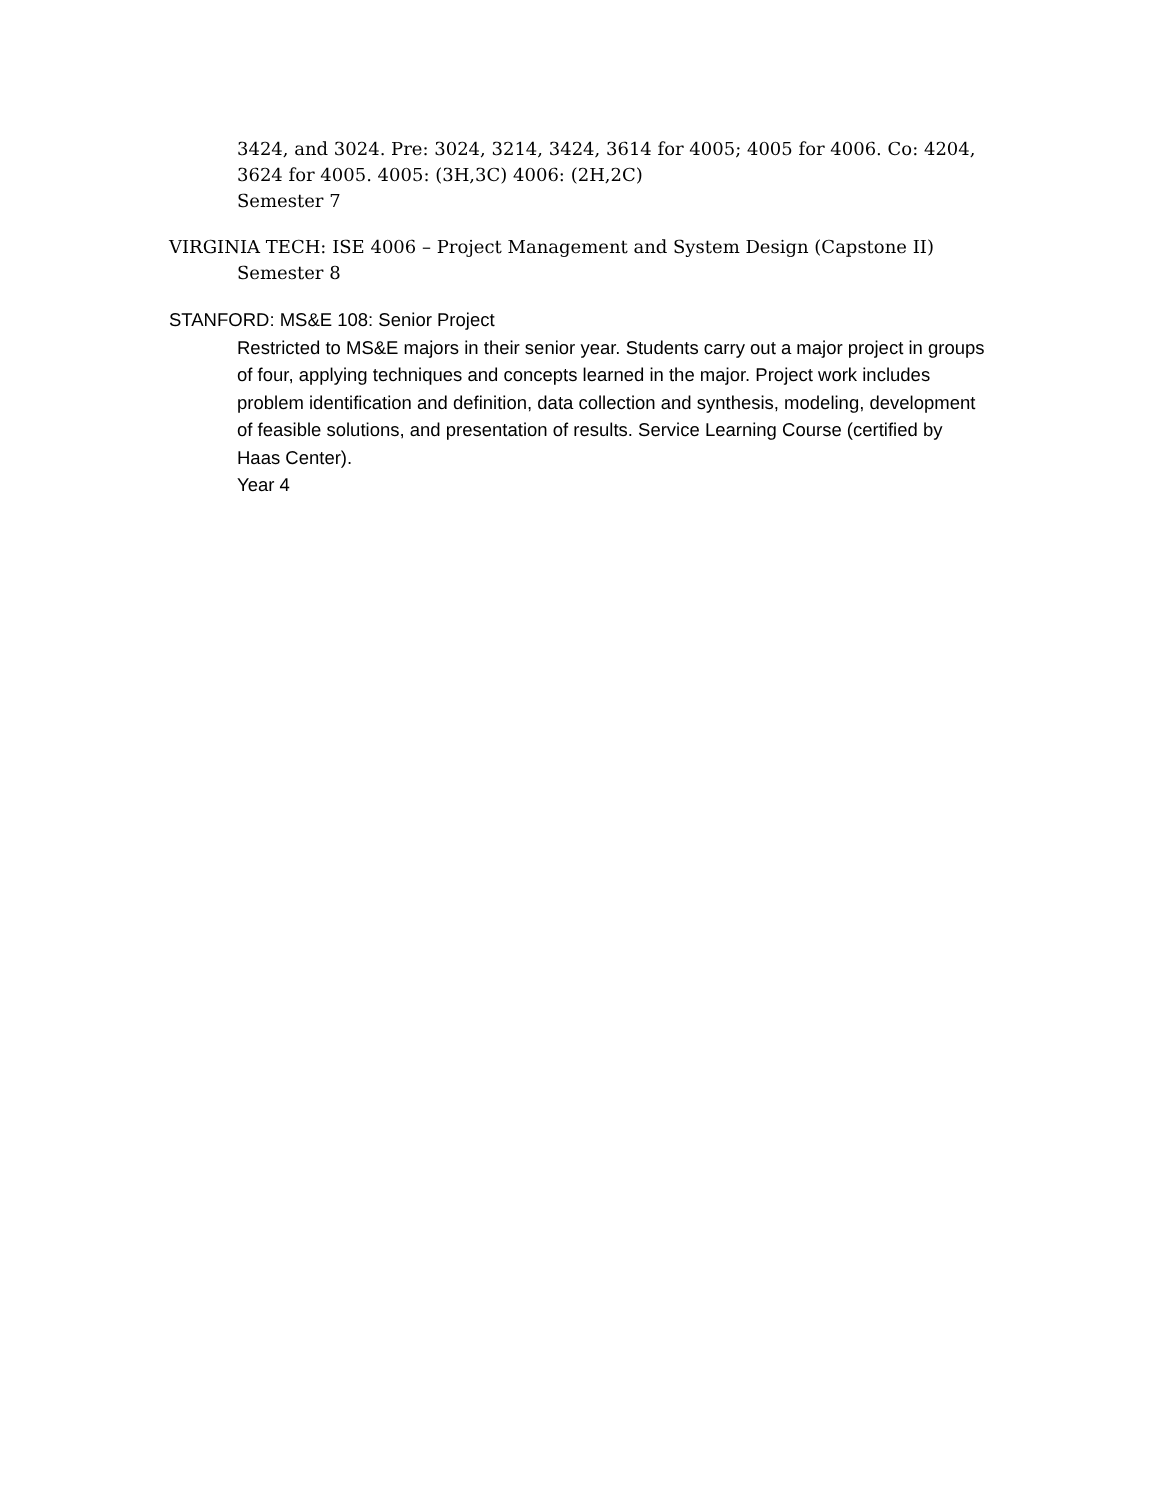3424, and 3024. Pre: 3024, 3214, 3424, 3614 for 4005; 4005 for 4006. Co: 4204, 3624 for 4005. 4005: (3H,3C) 4006: (2H,2C)
Semester 7
VIRGINIA TECH: ISE 4006 – Project Management and System Design (Capstone II)
Semester 8
STANFORD: MS&E 108: Senior Project
Restricted to MS&E majors in their senior year. Students carry out a major project in groups of four, applying techniques and concepts learned in the major. Project work includes problem identification and definition, data collection and synthesis, modeling, development of feasible solutions, and presentation of results. Service Learning Course (certified by Haas Center).
Year 4